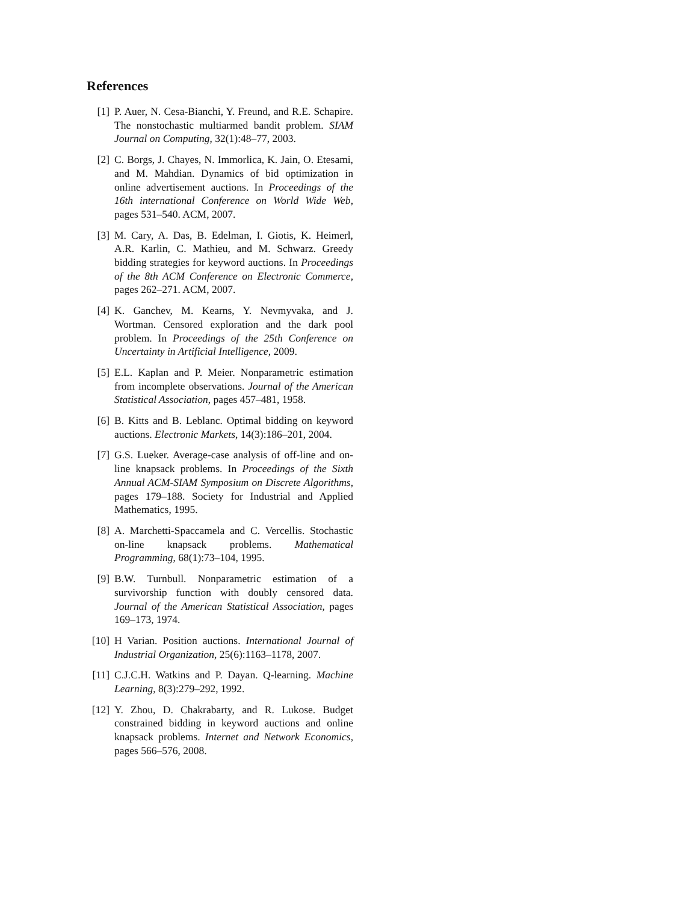References
[1] P. Auer, N. Cesa-Bianchi, Y. Freund, and R.E. Schapire. The nonstochastic multiarmed bandit problem. SIAM Journal on Computing, 32(1):48–77, 2003.
[2] C. Borgs, J. Chayes, N. Immorlica, K. Jain, O. Etesami, and M. Mahdian. Dynamics of bid optimization in online advertisement auctions. In Proceedings of the 16th international Conference on World Wide Web, pages 531–540. ACM, 2007.
[3] M. Cary, A. Das, B. Edelman, I. Giotis, K. Heimerl, A.R. Karlin, C. Mathieu, and M. Schwarz. Greedy bidding strategies for keyword auctions. In Proceedings of the 8th ACM Conference on Electronic Commerce, pages 262–271. ACM, 2007.
[4] K. Ganchev, M. Kearns, Y. Nevmyvaka, and J. Wortman. Censored exploration and the dark pool problem. In Proceedings of the 25th Conference on Uncertainty in Artificial Intelligence, 2009.
[5] E.L. Kaplan and P. Meier. Nonparametric estimation from incomplete observations. Journal of the American Statistical Association, pages 457–481, 1958.
[6] B. Kitts and B. Leblanc. Optimal bidding on keyword auctions. Electronic Markets, 14(3):186–201, 2004.
[7] G.S. Lueker. Average-case analysis of off-line and on-line knapsack problems. In Proceedings of the Sixth Annual ACM-SIAM Symposium on Discrete Algorithms, pages 179–188. Society for Industrial and Applied Mathematics, 1995.
[8] A. Marchetti-Spaccamela and C. Vercellis. Stochastic on-line knapsack problems. Mathematical Programming, 68(1):73–104, 1995.
[9] B.W. Turnbull. Nonparametric estimation of a survivorship function with doubly censored data. Journal of the American Statistical Association, pages 169–173, 1974.
[10]
H Varian. Position auctions. International Journal of Industrial Organization, 25(6):1163–1178, 2007.
[11]
C.J.C.H. Watkins and P. Dayan. Q-learning. Machine Learning, 8(3):279–292, 1992.
[12]
Y. Zhou, D. Chakrabarty, and R. Lukose. Budget constrained bidding in keyword auctions and online knapsack problems. Internet and Network Economics, pages 566–576, 2008.